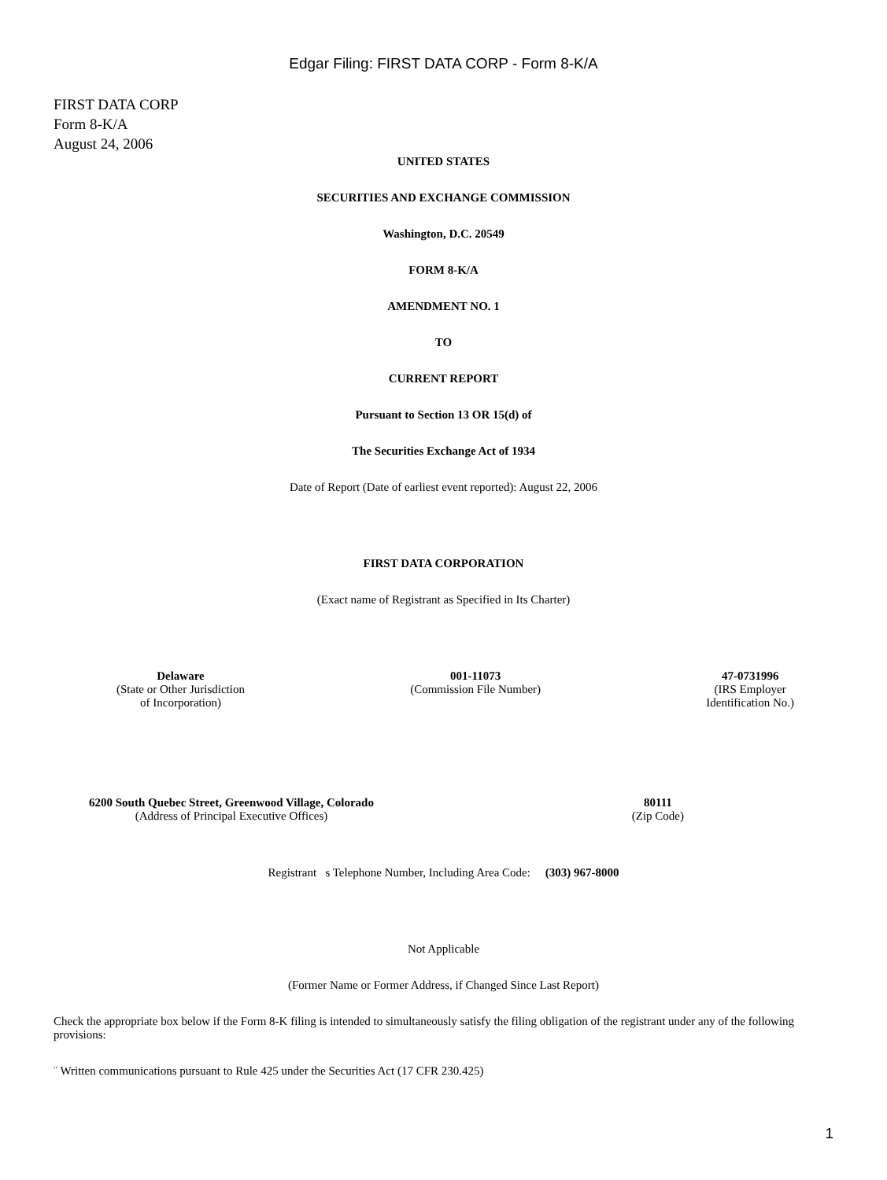Edgar Filing: FIRST DATA CORP - Form 8-K/A
FIRST DATA CORP
Form 8-K/A
August 24, 2006
UNITED STATES
SECURITIES AND EXCHANGE COMMISSION
Washington, D.C. 20549
FORM 8-K/A
AMENDMENT NO. 1
TO
CURRENT REPORT
Pursuant to Section 13 OR 15(d) of
The Securities Exchange Act of 1934
Date of Report (Date of earliest event reported): August 22, 2006
FIRST DATA CORPORATION
(Exact name of Registrant as Specified in Its Charter)
Delaware
(State or Other Jurisdiction
of Incorporation)
001-11073
(Commission File Number)
47-0731996
(IRS Employer
Identification No.)
6200 South Quebec Street, Greenwood Village, Colorado
(Address of Principal Executive Offices)
80111
(Zip Code)
Registrant s Telephone Number, Including Area Code: (303) 967-8000
Not Applicable
(Former Name or Former Address, if Changed Since Last Report)
Check the appropriate box below if the Form 8-K filing is intended to simultaneously satisfy the filing obligation of the registrant under any of the following provisions:
¨ Written communications pursuant to Rule 425 under the Securities Act (17 CFR 230.425)
1